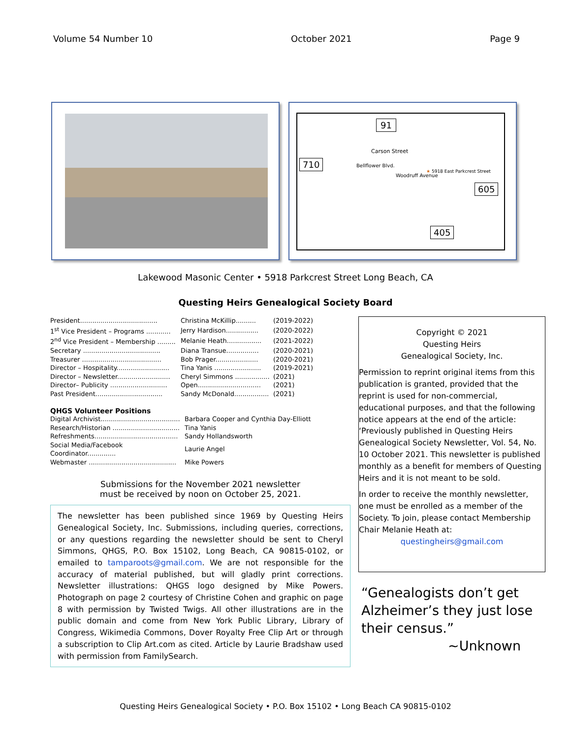Volume 54 Number 10 October 2021 Page 9
91
Carson Street
710
★ 5918 East Parkcrest Street
605
405
Bellflower Blvd.
Woodruff Avenue
Lakewood Masonic Center • 5918 Parkcrest Street Long Beach, CA
Questing Heirs Genealogical Society Board
| President...................................... | Christina McKillip.......... | (2019-2022) |
| 1<sup>st</sup> Vice President – Programs ............ | Jerry Hardison................ | (2020-2022) |
| 2<sup>nd</sup> Vice President – Membership ......... | Melanie Heath................. | (2021-2022) |
| Secretary ...................................... | Diana Transue................ | (2020-2021) |
| Treasurer ....................................... | Bob Prager..................... | (2020-2021) |
| Director – Hospitality.......................... | Tina Yanis ....................... | (2019-2021) |
| Director – Newsletter.......................... | Cheryl Simmons ................. | (2021) |
| Director– Publicity ............................ | Open............................... | (2021) |
| Past President................................. | Sandy McDonald................. | (2021) |
QHGS Volunteer Positions
| Digital Archivist....................................... | Barbara Cooper and Cynthia Day-Elliott |
| Research/Historian ................................. | Tina Yanis |
| Refreshments......................................... | Sandy Hollandsworth |
| Social Media/Facebook Coordinator.............. | Laurie Angel |
| Webmaster ........................................... | Mike Powers |
Submissions for the November 2021 newsletter
must be received by noon on October 25, 2021.
The newsletter has been published since 1969 by Questing Heirs Genealogical Society, Inc. Submissions, including queries, corrections, or any questions regarding the newsletter should be sent to Cheryl Simmons, QHGS, P.O. Box 15102, Long Beach, CA 90815-0102, or emailed to tamparoots@gmail.com. We are not responsible for the accuracy of material published, but will gladly print corrections. Newsletter illustrations: QHGS logo designed by Mike Powers. Photograph on page 2 courtesy of Christine Cohen and graphic on page 8 with permission by Twisted Twigs. All other illustrations are in the public domain and come from New York Public Library, Library of Congress, Wikimedia Commons, Dover Royalty Free Clip Art or through a subscription to Clip Art.com as cited. Article by Laurie Bradshaw used with permission from FamilySearch.
Copyright © 2021
Questing Heirs
Genealogical Society, Inc.
Permission to reprint original items from this publication is granted, provided that the reprint is used for non-commercial, educational purposes, and that the following notice appears at the end of the article: ‘Previously published in Questing Heirs Genealogical Society Newsletter, Vol. 54, No. 10 October 2021. This newsletter is published monthly as a benefit for members of Questing Heirs and it is not meant to be sold.
In order to receive the monthly newsletter, one must be enrolled as a member of the Society. To join, please contact Membership Chair Melanie Heath at:
questingheirs@gmail.com
“Genealogists don’t get Alzheimer’s they just lose their census.”
~Unknown
Questing Heirs Genealogical Society • P.O. Box 15102 • Long Beach CA 90815-0102